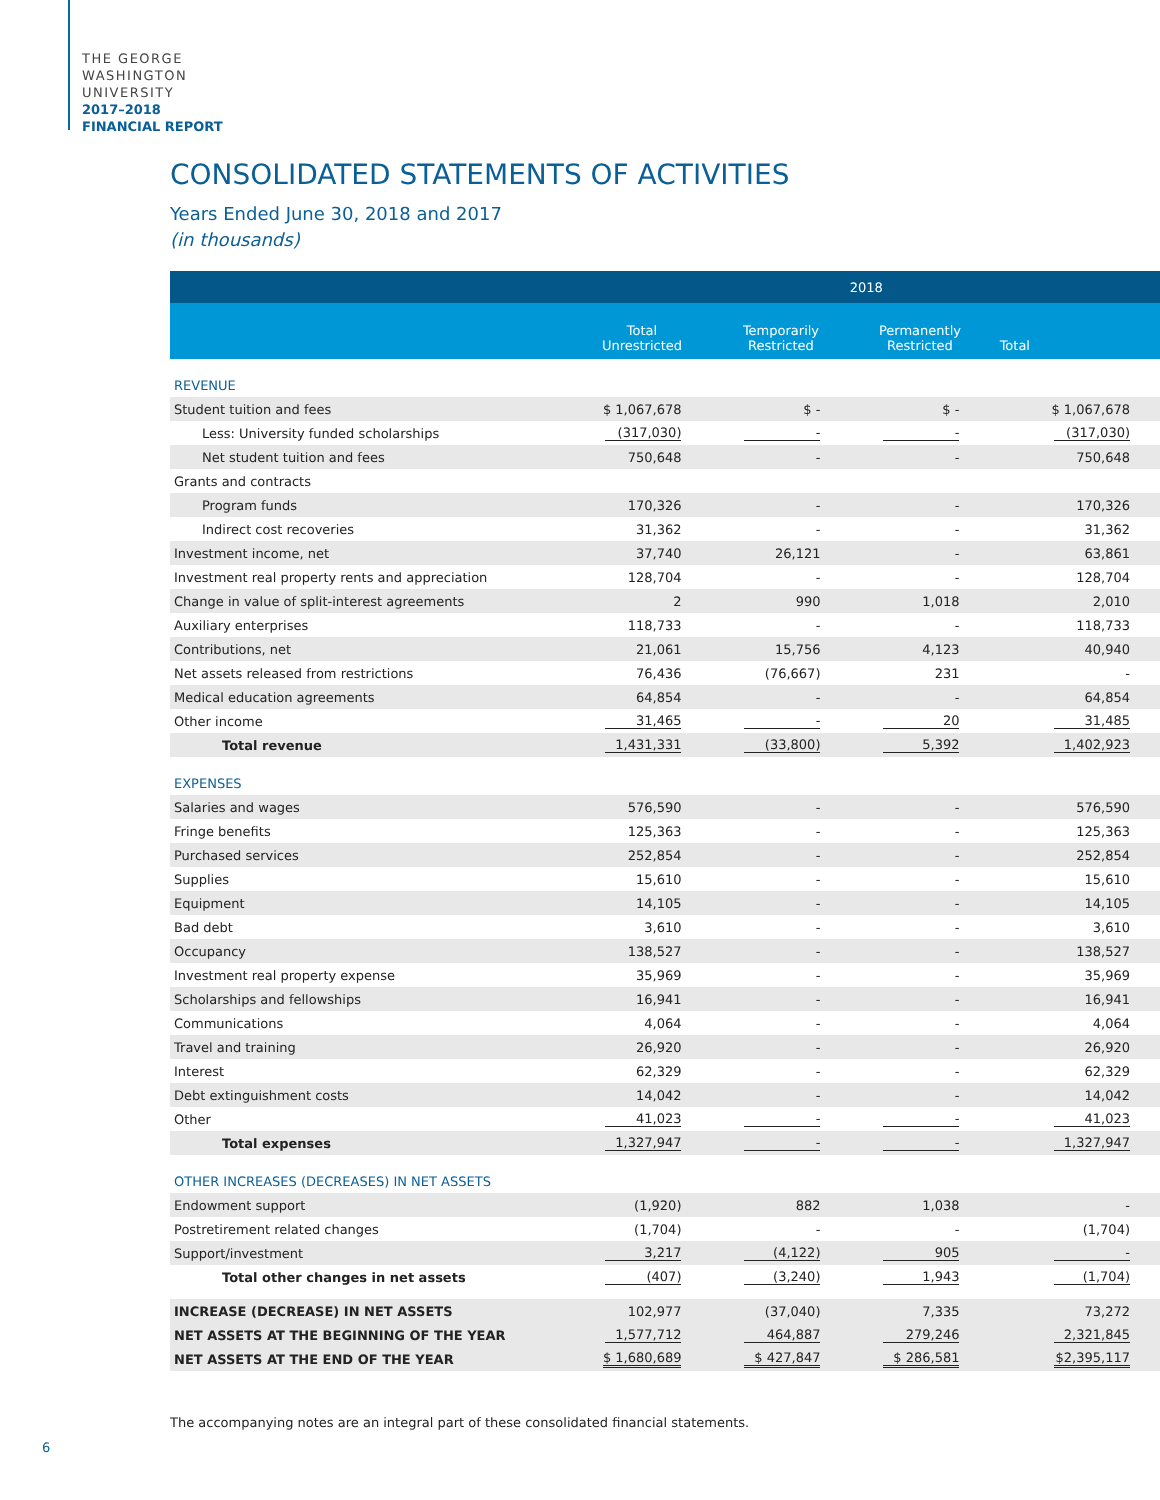THE GEORGE
WASHINGTON
UNIVERSITY
2017–2018
FINANCIAL REPORT
CONSOLIDATED STATEMENTS OF ACTIVITIES
Years Ended June 30, 2018 and 2017
(in thousands)
| | 2018 | | | |
| --- | --- | --- | --- | --- |
| | Total Unrestricted | Temporarily Restricted | Permanently Restricted | Total |
| REVENUE | | | | |
| Student tuition and fees | $ 1,067,678 | $ - | $ - | $ 1,067,678 |
| Less: University funded scholarships | (317,030) | - | - | (317,030) |
| Net student tuition and fees | 750,648 | - | - | 750,648 |
| Grants and contracts | | | | |
| Program funds | 170,326 | - | - | 170,326 |
| Indirect cost recoveries | 31,362 | - | - | 31,362 |
| Investment income, net | 37,740 | 26,121 | - | 63,861 |
| Investment real property rents and appreciation | 128,704 | - | - | 128,704 |
| Change in value of split-interest agreements | 2 | 990 | 1,018 | 2,010 |
| Auxiliary enterprises | 118,733 | - | - | 118,733 |
| Contributions, net | 21,061 | 15,756 | 4,123 | 40,940 |
| Net assets released from restrictions | 76,436 | (76,667) | 231 | - |
| Medical education agreements | 64,854 | - | - | 64,854 |
| Other income | 31,465 | - | 20 | 31,485 |
| Total revenue | 1,431,331 | (33,800) | 5,392 | 1,402,923 |
| EXPENSES | | | | |
| Salaries and wages | 576,590 | - | - | 576,590 |
| Fringe benefits | 125,363 | - | - | 125,363 |
| Purchased services | 252,854 | - | - | 252,854 |
| Supplies | 15,610 | - | - | 15,610 |
| Equipment | 14,105 | - | - | 14,105 |
| Bad debt | 3,610 | - | - | 3,610 |
| Occupancy | 138,527 | - | - | 138,527 |
| Investment real property expense | 35,969 | - | - | 35,969 |
| Scholarships and fellowships | 16,941 | - | - | 16,941 |
| Communications | 4,064 | - | - | 4,064 |
| Travel and training | 26,920 | - | - | 26,920 |
| Interest | 62,329 | - | - | 62,329 |
| Debt extinguishment costs | 14,042 | - | - | 14,042 |
| Other | 41,023 | - | - | 41,023 |
| Total expenses | 1,327,947 | - | - | 1,327,947 |
| OTHER INCREASES (DECREASES) IN NET ASSETS | | | | |
| Endowment support | (1,920) | 882 | 1,038 | - |
| Postretirement related changes | (1,704) | - | - | (1,704) |
| Support/investment | 3,217 | (4,122) | 905 | - |
| Total other changes in net assets | (407) | (3,240) | 1,943 | (1,704) |
| INCREASE (DECREASE) IN NET ASSETS | 102,977 | (37,040) | 7,335 | 73,272 |
| NET ASSETS AT THE BEGINNING OF THE YEAR | 1,577,712 | 464,887 | 279,246 | 2,321,845 |
| NET ASSETS AT THE END OF THE YEAR | $ 1,680,689 | $ 427,847 | $ 286,581 | $2,395,117 |
The accompanying notes are an integral part of these consolidated financial statements.
6